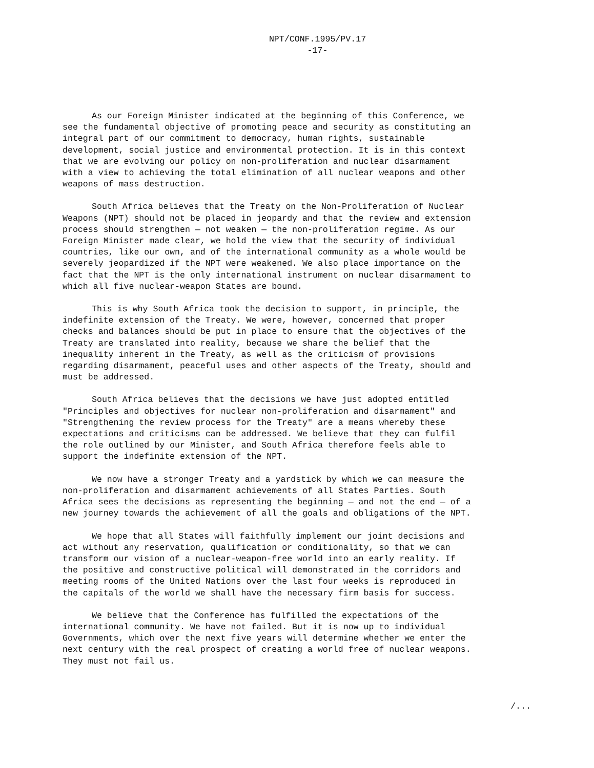NPT/CONF.1995/PV.17
-17-
As our Foreign Minister indicated at the beginning of this Conference, we see the fundamental objective of promoting peace and security as constituting an integral part of our commitment to democracy, human rights, sustainable development, social justice and environmental protection. It is in this context that we are evolving our policy on non-proliferation and nuclear disarmament with a view to achieving the total elimination of all nuclear weapons and other weapons of mass destruction.
South Africa believes that the Treaty on the Non-Proliferation of Nuclear Weapons (NPT) should not be placed in jeopardy and that the review and extension process should strengthen — not weaken — the non-proliferation regime. As our Foreign Minister made clear, we hold the view that the security of individual countries, like our own, and of the international community as a whole would be severely jeopardized if the NPT were weakened. We also place importance on the fact that the NPT is the only international instrument on nuclear disarmament to which all five nuclear-weapon States are bound.
This is why South Africa took the decision to support, in principle, the indefinite extension of the Treaty. We were, however, concerned that proper checks and balances should be put in place to ensure that the objectives of the Treaty are translated into reality, because we share the belief that the inequality inherent in the Treaty, as well as the criticism of provisions regarding disarmament, peaceful uses and other aspects of the Treaty, should and must be addressed.
South Africa believes that the decisions we have just adopted entitled "Principles and objectives for nuclear non-proliferation and disarmament" and "Strengthening the review process for the Treaty" are a means whereby these expectations and criticisms can be addressed. We believe that they can fulfil the role outlined by our Minister, and South Africa therefore feels able to support the indefinite extension of the NPT.
We now have a stronger Treaty and a yardstick by which we can measure the non-proliferation and disarmament achievements of all States Parties. South Africa sees the decisions as representing the beginning — and not the end — of a new journey towards the achievement of all the goals and obligations of the NPT.
We hope that all States will faithfully implement our joint decisions and act without any reservation, qualification or conditionality, so that we can transform our vision of a nuclear-weapon-free world into an early reality. If the positive and constructive political will demonstrated in the corridors and meeting rooms of the United Nations over the last four weeks is reproduced in the capitals of the world we shall have the necessary firm basis for success.
We believe that the Conference has fulfilled the expectations of the international community. We have not failed. But it is now up to individual Governments, which over the next five years will determine whether we enter the next century with the real prospect of creating a world free of nuclear weapons. They must not fail us.
/...